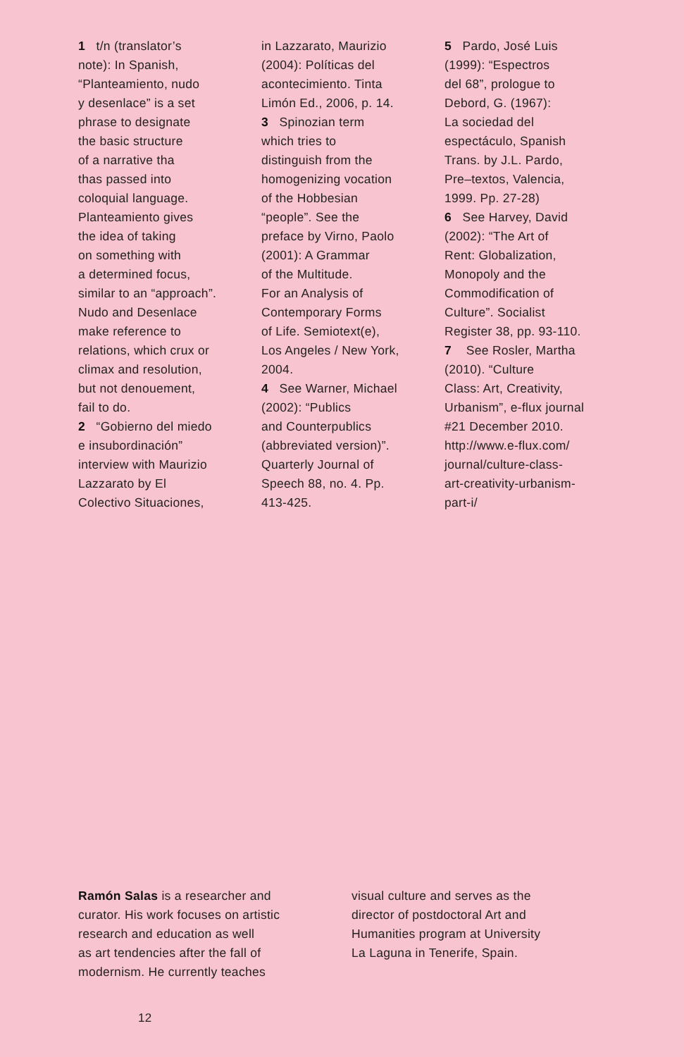1 t/n (translator’s
note): In Spanish,
“Planteamiento, nudo
y desenlace” is a set
phrase to designate
the basic structure
of a narrative tha
thas passed into
coloquial language.
Planteamiento gives
the idea of taking
on something with
a determined focus,
similar to an “approach”.
Nudo and Desenlace
make reference to
relations, which crux or
climax and resolution,
but not denouement,
fail to do.
2 “Gobierno del miedo
e insubordinación”
interview with Maurizio
Lazzarato by El
Colectivo Situaciones,
in Lazzarato, Maurizio
(2004): Políticas del
acontecimiento. Tinta
Limón Ed., 2006, p. 14.
3 Spinozian term
which tries to
distinguish from the
homogenizing vocation
of the Hobbesian
“people”. See the
preface by Virno, Paolo
(2001): A Grammar
of the Multitude.
For an Analysis of
Contemporary Forms
of Life. Semiotext(e),
Los Angeles / New York,
2004.
4 See Warner, Michael
(2002): “Publics
and Counterpublics
(abbreviated version)”.
Quarterly Journal of
Speech 88, no. 4. Pp.
413-425.
5 Pardo, José Luis
(1999): “Espectros
del 68”, prologue to
Debord, G. (1967):
La sociedad del
espectáculo, Spanish
Trans. by J.L. Pardo,
Pre–textos, Valencia,
1999. Pp. 27-28)
6 See Harvey, David
(2002): “The Art of
Rent: Globalization,
Monopoly and the
Commodification of
Culture”. Socialist
Register 38, pp. 93-110.
7 See Rosler, Martha
(2010). “Culture
Class: Art, Creativity,
Urbanism”, e-flux journal
#21 December 2010.
http://www.e-flux.com/
journal/culture-class-
art-creativity-urbanism-
part-i/
Ramón Salas is a researcher and
curator. His work focuses on artistic
research and education as well
as art tendencies after the fall of
modernism. He currently teaches
visual culture and serves as the
director of postdoctoral Art and
Humanities program at University
La Laguna in Tenerife, Spain.
12